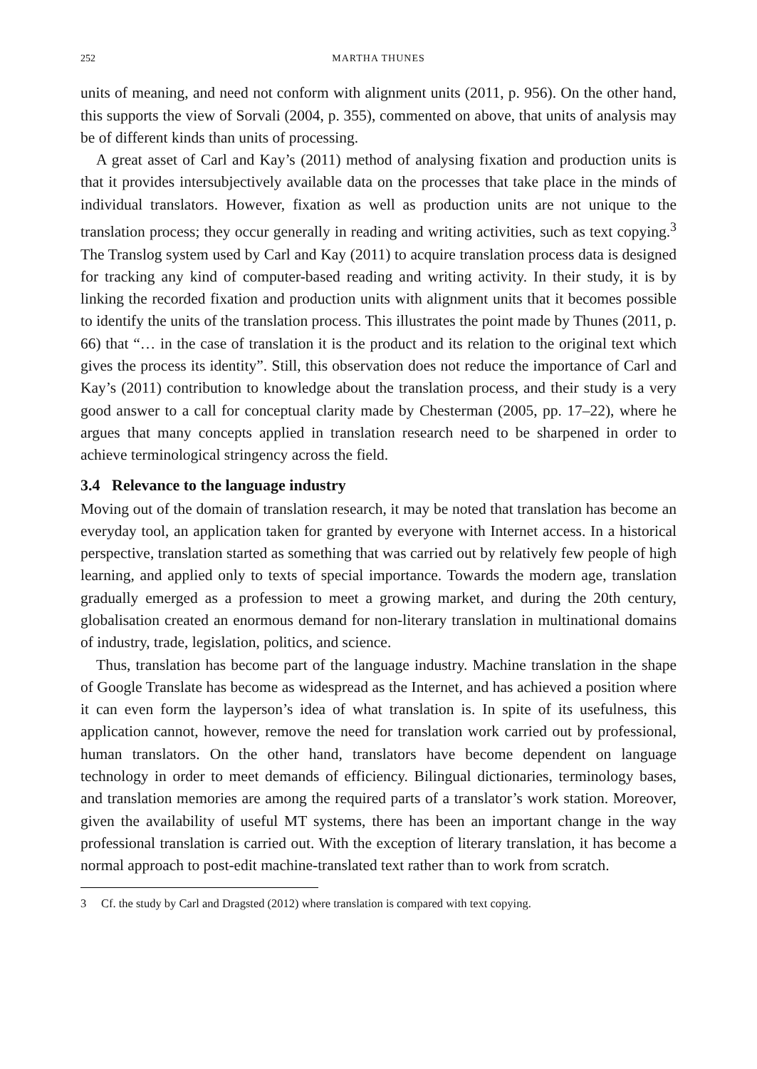252 MARTHA THUNES
units of meaning, and need not conform with alignment units (2011, p. 956). On the other hand, this supports the view of Sorvali (2004, p. 355), commented on above, that units of analysis may be of different kinds than units of processing.
A great asset of Carl and Kay’s (2011) method of analysing fixation and production units is that it provides intersubjectively available data on the processes that take place in the minds of individual translators. However, fixation as well as production units are not unique to the translation process; they occur generally in reading and writing activities, such as text copying.<sup>3</sup> The Translog system used by Carl and Kay (2011) to acquire translation process data is designed for tracking any kind of computer-based reading and writing activity. In their study, it is by linking the recorded fixation and production units with alignment units that it becomes possible to identify the units of the translation process. This illustrates the point made by Thunes (2011, p. 66) that “… in the case of translation it is the product and its relation to the original text which gives the process its identity”. Still, this observation does not reduce the importance of Carl and Kay’s (2011) contribution to knowledge about the translation process, and their study is a very good answer to a call for conceptual clarity made by Chesterman (2005, pp. 17–22), where he argues that many concepts applied in translation research need to be sharpened in order to achieve terminological stringency across the field.
3.4 Relevance to the language industry
Moving out of the domain of translation research, it may be noted that translation has become an everyday tool, an application taken for granted by everyone with Internet access. In a historical perspective, translation started as something that was carried out by relatively few people of high learning, and applied only to texts of special importance. Towards the modern age, translation gradually emerged as a profession to meet a growing market, and during the 20th century, globalisation created an enormous demand for non-literary translation in multinational domains of industry, trade, legislation, politics, and science.
Thus, translation has become part of the language industry. Machine translation in the shape of Google Translate has become as widespread as the Internet, and has achieved a position where it can even form the layperson’s idea of what translation is. In spite of its usefulness, this application cannot, however, remove the need for translation work carried out by professional, human translators. On the other hand, translators have become dependent on language technology in order to meet demands of efficiency. Bilingual dictionaries, terminology bases, and translation memories are among the required parts of a translator’s work station. Moreover, given the availability of useful MT systems, there has been an important change in the way professional translation is carried out. With the exception of literary translation, it has become a normal approach to post-edit machine-translated text rather than to work from scratch.
3 Cf. the study by Carl and Dragsted (2012) where translation is compared with text copying.